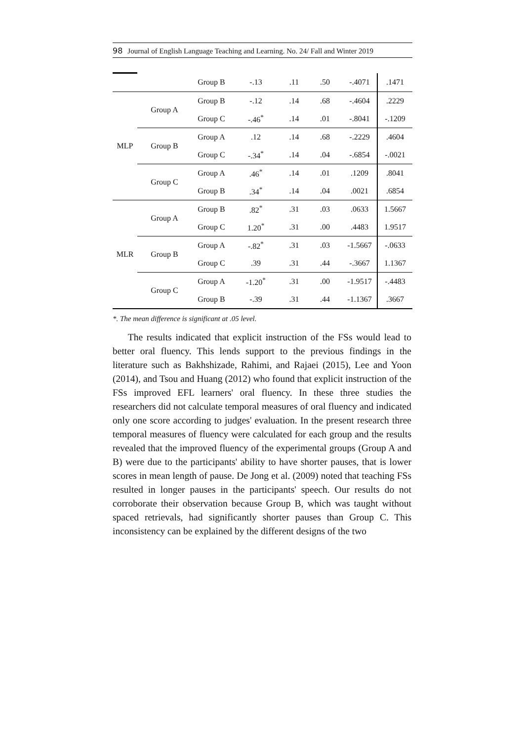98 Journal of English Language Teaching and Learning. No. 24/ Fall and Winter 2019
| | | Group B | -.13 | .11 | .50 | -.4071 | .1471 |
| MLP | Group A | Group B | -.12 | .14 | .68 | -.4604 | .2229 |
| | | Group C | -.46<sup>*</sup> | .14 | .01 | -.8041 | -.1209 |
| | Group B | Group A | .12 | .14 | .68 | -.2229 | .4604 |
| | | Group C | -.34<sup>*</sup> | .14 | .04 | -.6854 | -.0021 |
| | Group C | Group A | .46<sup>*</sup> | .14 | .01 | .1209 | .8041 |
| | | Group B | .34<sup>*</sup> | .14 | .04 | .0021 | .6854 |
| MLR | Group A | Group B | .82<sup>*</sup> | .31 | .03 | .0633 | 1.5667 |
| | | Group C | 1.20<sup>*</sup> | .31 | .00 | .4483 | 1.9517 |
| | Group B | Group A | -.82<sup>*</sup> | .31 | .03 | -1.5667 | -.0633 |
| | | Group C | .39 | .31 | .44 | -.3667 | 1.1367 |
| | Group C | Group A | -1.20<sup>*</sup> | .31 | .00 | -1.9517 | -.4483 |
| | | Group B | -.39 | .31 | .44 | -1.1367 | .3667 |
*. The mean difference is significant at .05 level.
The results indicated that explicit instruction of the FSs would lead to better oral fluency. This lends support to the previous findings in the literature such as Bakhshizade, Rahimi, and Rajaei (2015), Lee and Yoon (2014), and Tsou and Huang (2012) who found that explicit instruction of the FSs improved EFL learners' oral fluency. In these three studies the researchers did not calculate temporal measures of oral fluency and indicated only one score according to judges' evaluation. In the present research three temporal measures of fluency were calculated for each group and the results revealed that the improved fluency of the experimental groups (Group A and B) were due to the participants' ability to have shorter pauses, that is lower scores in mean length of pause. De Jong et al. (2009) noted that teaching FSs resulted in longer pauses in the participants' speech. Our results do not corroborate their observation because Group B, which was taught without spaced retrievals, had significantly shorter pauses than Group C. This inconsistency can be explained by the different designs of the two